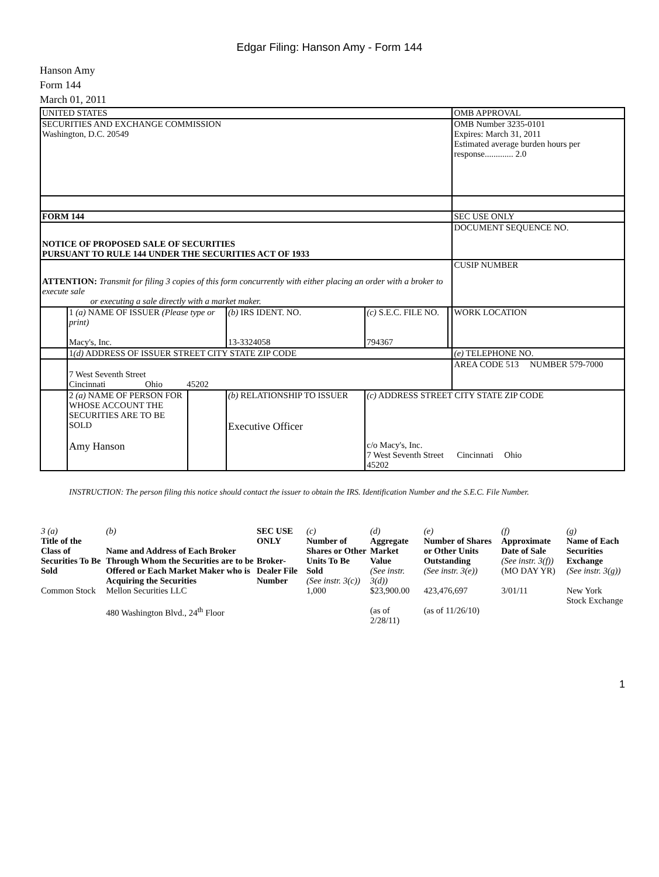Edgar Filing: Hanson Amy - Form 144
Hanson Amy
Form 144
March 01, 2011
| UNITED STATES | | | | | | OMB APPROVAL |
| SECURITIES AND EXCHANGE COMMISSION Washington, D.C. 20549 | | | | | | OMB Number 3235-0101 Expires: March 31, 2011 Estimated average burden hours per response............. 2.0 |
| FORM 144 | | | | | | SEC USE ONLY |
| NOTICE OF PROPOSED SALE OF SECURITIES PURSUANT TO RULE 144 UNDER THE SECURITIES ACT OF 1933 | | | | | | DOCUMENT SEQUENCE NO. |
| ATTENTION: Transmit for filing 3 copies of this form concurrently with either placing an order with a broker to execute sale or executing a sale directly with a market maker. | | | | | | CUSIP NUMBER |
| | 1 (a) NAME OF ISSUER (Please type or print) Macy's, Inc. | | (b) IRS IDENT. NO. 13-3324058 | (c) S.E.C. FILE NO. 794367 | | WORK LOCATION |
| | 1 (d) ADDRESS OF ISSUER STREET CITY STATE ZIP CODE | | | | | (e) TELEPHONE NO. |
| | 7 West Seventh Street Cincinnati Ohio 45202 | | | | | AREA CODE 513 NUMBER 579-7000 |
| | 2 (a) NAME OF PERSON FOR WHOSE ACCOUNT THE SECURITIES ARE TO BE SOLD Amy Hanson | | (b) RELATIONSHIP TO ISSUER Executive Officer | (c) ADDRESS STREET CITY STATE ZIP CODE c/o Macy's, Inc. 7 West Seventh Street Cincinnati Ohio 45202 | | |
INSTRUCTION: The person filing this notice should contact the issuer to obtain the IRS. Identification Number and the S.E.C. File Number.
| 3 (a) Title of the Class of Securities To Be Sold | (b) Name and Address of Each Broker Through Whom the Securities are to be Offered or Each Market Maker who is Acquiring the Securities | SEC USE ONLY Broker-Dealer File Number | (c) Number of Shares or Other Units To Be Sold (See instr. 3(c)) | (d) Aggregate Market Value (See instr. 3(d)) | (e) Number of Shares or Other Units Outstanding (See instr. 3(e)) | (f) Approximate Date of Sale (See instr. 3(f)) (MO DAY YR) | (g) Name of Each Securities Exchange (See instr. 3(g)) |
| --- | --- | --- | --- | --- | --- | --- | --- |
| Common Stock | Mellon Securities LLC 480 Washington Blvd., 24<sup>th</sup> Floor | | 1,000 | $23,900.00 (as of 2/28/11) | 423,476,697 (as of 11/26/10) | 3/01/11 | New York Stock Exchange |
1